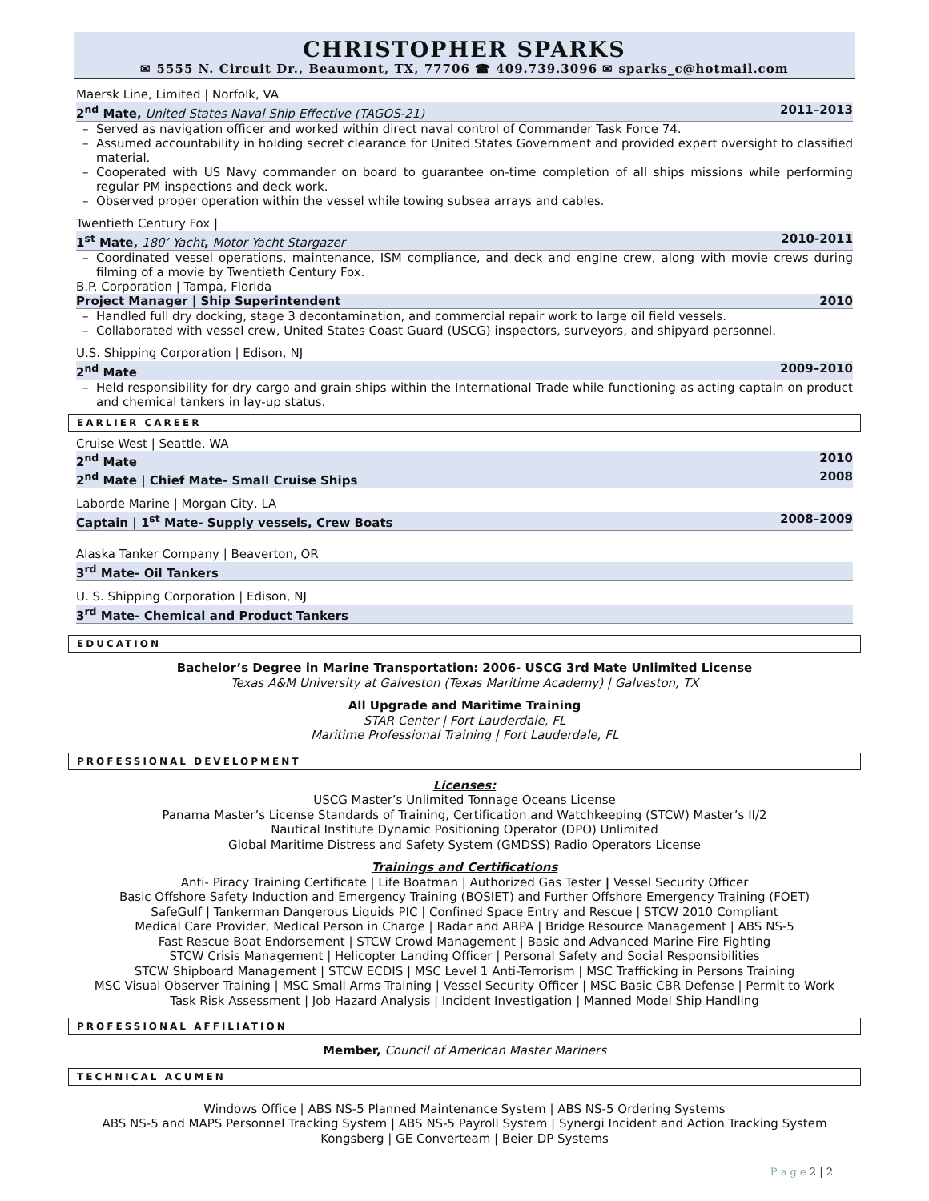CHRISTOPHER SPARKS
✉ 5555 N. Circuit Dr., Beaumont, TX, 77706 ☎ 409.739.3096 ✉ sparks_c@hotmail.com
Maersk Line, Limited | Norfolk, VA
2<sup>nd</sup> Mate, United States Naval Ship Effective (TAGOS-21) 2011–2013
Served as navigation officer and worked within direct naval control of Commander Task Force 74.
Assumed accountability in holding secret clearance for United States Government and provided expert oversight to classified material.
Cooperated with US Navy commander on board to guarantee on-time completion of all ships missions while performing regular PM inspections and deck work.
Observed proper operation within the vessel while towing subsea arrays and cables.
Twentieth Century Fox |
1<sup>st</sup> Mate, 180’ Yacht, Motor Yacht Stargazer 2010-2011
Coordinated vessel operations, maintenance, ISM compliance, and deck and engine crew, along with movie crews during filming of a movie by Twentieth Century Fox.
B.P. Corporation | Tampa, Florida
Project Manager | Ship Superintendent 2010
Handled full dry docking, stage 3 decontamination, and commercial repair work to large oil field vessels.
Collaborated with vessel crew, United States Coast Guard (USCG) inspectors, surveyors, and shipyard personnel.
U.S. Shipping Corporation | Edison, NJ
2<sup>nd</sup> Mate 2009–2010
Held responsibility for dry cargo and grain ships within the International Trade while functioning as acting captain on product and chemical tankers in lay-up status.
EARLIER CAREER
Cruise West | Seattle, WA
2<sup>nd</sup> Mate 2010
2<sup>nd</sup> Mate | Chief Mate- Small Cruise Ships 2008
Laborde Marine | Morgan City, LA
Captain | 1<sup>st</sup> Mate- Supply vessels, Crew Boats 2008–2009
Alaska Tanker Company | Beaverton, OR
3<sup>rd</sup> Mate- Oil Tankers
U. S. Shipping Corporation | Edison, NJ
3<sup>rd</sup> Mate- Chemical and Product Tankers
EDUCATION
Bachelor’s Degree in Marine Transportation: 2006- USCG 3rd Mate Unlimited License
Texas A&M University at Galveston (Texas Maritime Academy) | Galveston, TX
All Upgrade and Maritime Training
STAR Center | Fort Lauderdale, FL
Maritime Professional Training | Fort Lauderdale, FL
PROFESSIONAL DEVELOPMENT
Licenses:
USCG Master’s Unlimited Tonnage Oceans License
Panama Master’s License Standards of Training, Certification and Watchkeeping (STCW) Master’s II/2
Nautical Institute Dynamic Positioning Operator (DPO) Unlimited
Global Maritime Distress and Safety System (GMDSS) Radio Operators License
Trainings and Certifications
Anti- Piracy Training Certificate | Life Boatman | Authorized Gas Tester | Vessel Security Officer
Basic Offshore Safety Induction and Emergency Training (BOSIET) and Further Offshore Emergency Training (FOET)
SafeGulf | Tankerman Dangerous Liquids PIC | Confined Space Entry and Rescue | STCW 2010 Compliant
Medical Care Provider, Medical Person in Charge | Radar and ARPA | Bridge Resource Management | ABS NS-5
Fast Rescue Boat Endorsement | STCW Crowd Management | Basic and Advanced Marine Fire Fighting
STCW Crisis Management | Helicopter Landing Officer | Personal Safety and Social Responsibilities
STCW Shipboard Management | STCW ECDIS | MSC Level 1 Anti-Terrorism | MSC Trafficking in Persons Training
MSC Visual Observer Training | MSC Small Arms Training | Vessel Security Officer | MSC Basic CBR Defense | Permit to Work
Task Risk Assessment | Job Hazard Analysis | Incident Investigation | Manned Model Ship Handling
PROFESSIONAL AFFILIATION
Member, Council of American Master Mariners
TECHNICAL ACUMEN
Windows Office | ABS NS-5 Planned Maintenance System | ABS NS-5 Ordering Systems
ABS NS-5 and MAPS Personnel Tracking System | ABS NS-5 Payroll System | Synergi Incident and Action Tracking System
Kongsberg | GE Converteam | Beier DP Systems
P a g e 2 | 2